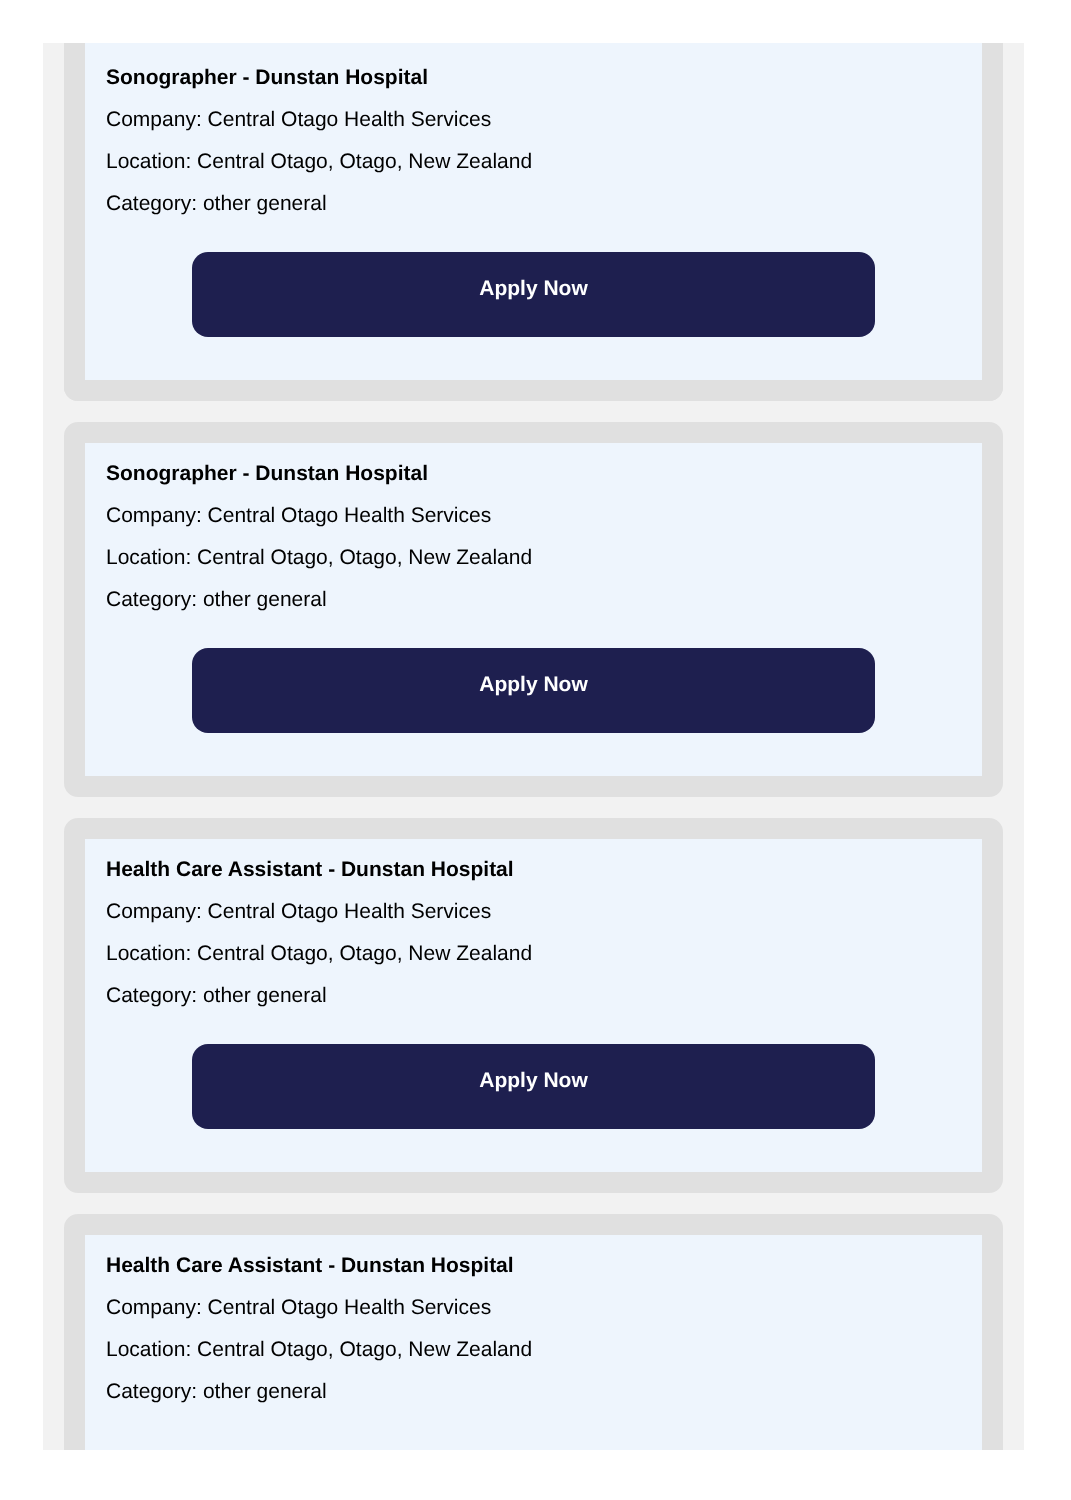Sonographer - Dunstan Hospital
Company: Central Otago Health Services
Location: Central Otago, Otago, New Zealand
Category: other general
Apply Now
Sonographer - Dunstan Hospital
Company: Central Otago Health Services
Location: Central Otago, Otago, New Zealand
Category: other general
Apply Now
Health Care Assistant - Dunstan Hospital
Company: Central Otago Health Services
Location: Central Otago, Otago, New Zealand
Category: other general
Apply Now
Health Care Assistant - Dunstan Hospital
Company: Central Otago Health Services
Location: Central Otago, Otago, New Zealand
Category: other general